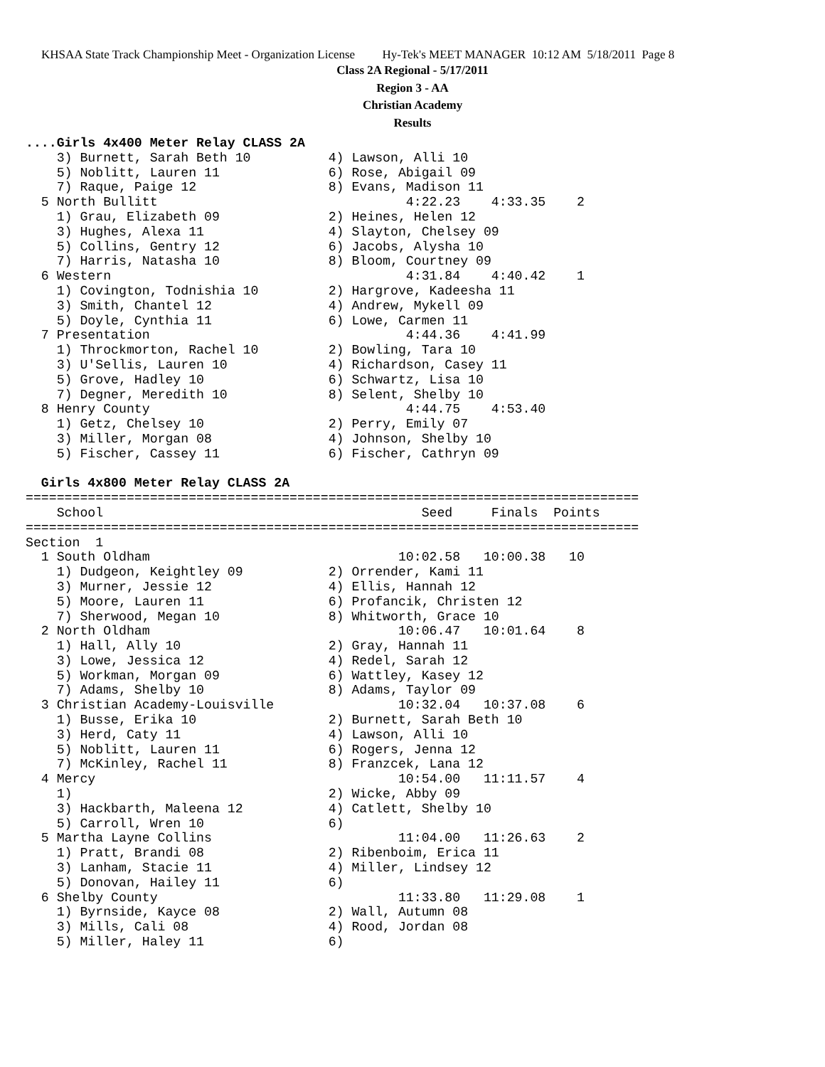KHSAA State Track Championship Meet - Organization License Hy-Tek's MEET MANAGER 10:12 AM 5/18/2011 Page 8
Class 2A Regional - 5/17/2011
Region 3 - AA
Christian Academy
Results
....Girls 4x400 Meter Relay CLASS 2A
    3) Burnett, Sarah Beth 10          4) Lawson, Alli 10
    5) Noblitt, Lauren 11              6) Rose, Abigail 09
    7) Raque, Paige 12                 8) Evans, Madison 11
  5 North Bullitt                                4:22.23    4:33.35    2
    1) Grau, Elizabeth 09              2) Heines, Helen 12
    3) Hughes, Alexa 11                4) Slayton, Chelsey 09
    5) Collins, Gentry 12              6) Jacobs, Alysha 10
    7) Harris, Natasha 10              8) Bloom, Courtney 09
  6 Western                                      4:31.84    4:40.42    1
    1) Covington, Todnishia 10         2) Hargrove, Kadeesha 11
    3) Smith, Chantel 12               4) Andrew, Mykell 09
    5) Doyle, Cynthia 11               6) Lowe, Carmen 11
  7 Presentation                                 4:44.36    4:41.99
    1) Throckmorton, Rachel 10         2) Bowling, Tara 10
    3) U'Sellis, Lauren 10             4) Richardson, Casey 11
    5) Grove, Hadley 10                6) Schwartz, Lisa 10
    7) Degner, Meredith 10             8) Selent, Shelby 10
  8 Henry County                                 4:44.75    4:53.40
    1) Getz, Chelsey 10                2) Perry, Emily 07
    3) Miller, Morgan 08               4) Johnson, Shelby 10
    5) Fischer, Cassey 11              6) Fischer, Cathryn 09

  Girls 4x800 Meter Relay CLASS 2A
===============================================================================
    School                                         Seed     Finals  Points
===============================================================================
Section  1
  1 South Oldham                                10:02.58   10:00.38   10
    1) Dudgeon, Keightley 09           2) Orrender, Kami 11
    3) Murner, Jessie 12               4) Ellis, Hannah 12
    5) Moore, Lauren 11                6) Profancik, Christen 12
    7) Sherwood, Megan 10              8) Whitworth, Grace 10
  2 North Oldham                                10:06.47   10:01.64    8
    1) Hall, Ally 10                   2) Gray, Hannah 11
    3) Lowe, Jessica 12                4) Redel, Sarah 12
    5) Workman, Morgan 09              6) Wattley, Kasey 12
    7) Adams, Shelby 10                8) Adams, Taylor 09
  3 Christian Academy-Louisville                10:32.04   10:37.08    6
    1) Busse, Erika 10                 2) Burnett, Sarah Beth 10
    3) Herd, Caty 11                   4) Lawson, Alli 10
    5) Noblitt, Lauren 11              6) Rogers, Jenna 12
    7) McKinley, Rachel 11             8) Franzcek, Lana 12
  4 Mercy                                       10:54.00   11:11.57    4
    1)                                 2) Wicke, Abby 09
    3) Hackbarth, Maleena 12           4) Catlett, Shelby 10
    5) Carroll, Wren 10                6)
  5 Martha Layne Collins                        11:04.00   11:26.63    2
    1) Pratt, Brandi 08                2) Ribenboim, Erica 11
    3) Lanham, Stacie 11               4) Miller, Lindsey 12
    5) Donovan, Hailey 11              6)
  6 Shelby County                               11:33.80   11:29.08    1
    1) Byrnside, Kayce 08              2) Wall, Autumn 08
    3) Mills, Cali 08                  4) Rood, Jordan 08
    5) Miller, Haley 11                6)